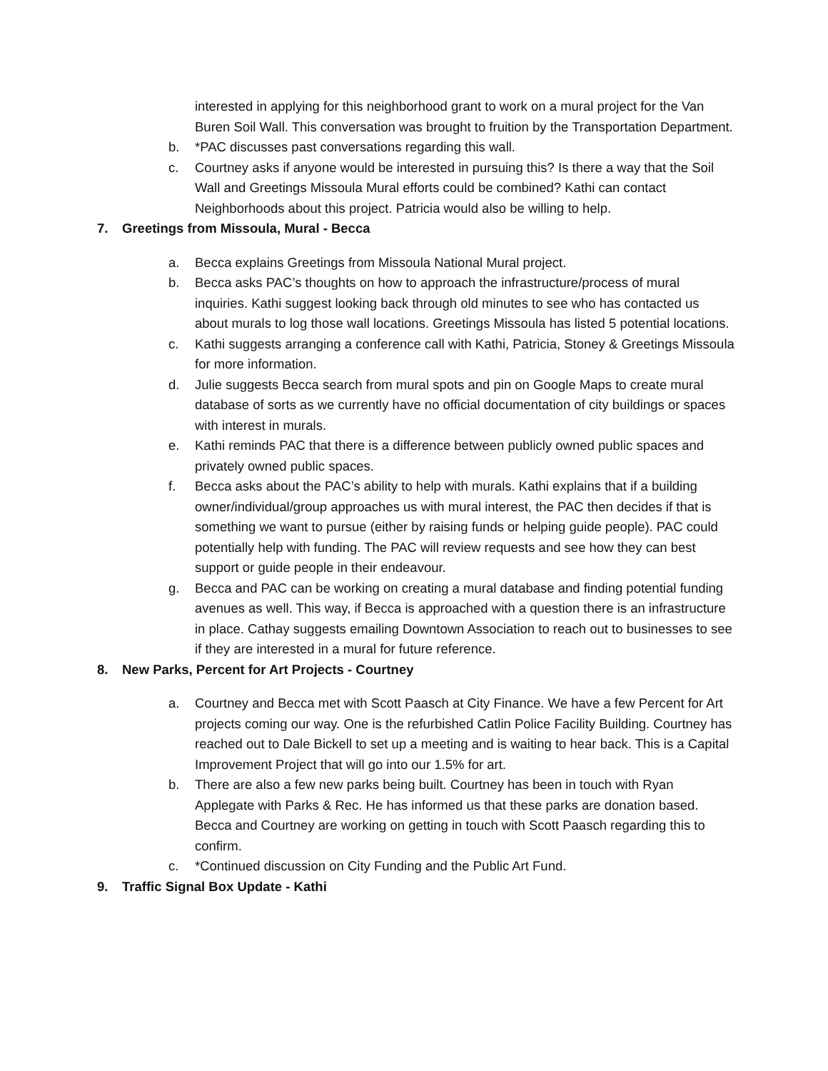interested in applying for this neighborhood grant to work on a mural project for the Van Buren Soil Wall. This conversation was brought to fruition by the Transportation Department.
b. *PAC discusses past conversations regarding this wall.
c. Courtney asks if anyone would be interested in pursuing this? Is there a way that the Soil Wall and Greetings Missoula Mural efforts could be combined? Kathi can contact Neighborhoods about this project. Patricia would also be willing to help.
7. Greetings from Missoula, Mural - Becca
a. Becca explains Greetings from Missoula National Mural project.
b. Becca asks PAC’s thoughts on how to approach the infrastructure/process of mural inquiries. Kathi suggest looking back through old minutes to see who has contacted us about murals to log those wall locations. Greetings Missoula has listed 5 potential locations.
c. Kathi suggests arranging a conference call with Kathi, Patricia, Stoney & Greetings Missoula for more information.
d. Julie suggests Becca search from mural spots and pin on Google Maps to create mural database of sorts as we currently have no official documentation of city buildings or spaces with interest in murals.
e. Kathi reminds PAC that there is a difference between publicly owned public spaces and privately owned public spaces.
f. Becca asks about the PAC’s ability to help with murals. Kathi explains that if a building owner/individual/group approaches us with mural interest, the PAC then decides if that is something we want to pursue (either by raising funds or helping guide people). PAC could potentially help with funding. The PAC will review requests and see how they can best support or guide people in their endeavour.
g. Becca and PAC can be working on creating a mural database and finding potential funding avenues as well. This way, if Becca is approached with a question there is an infrastructure in place. Cathay suggests emailing Downtown Association to reach out to businesses to see if they are interested in a mural for future reference.
8. New Parks, Percent for Art Projects - Courtney
a. Courtney and Becca met with Scott Paasch at City Finance. We have a few Percent for Art projects coming our way. One is the refurbished Catlin Police Facility Building. Courtney has reached out to Dale Bickell to set up a meeting and is waiting to hear back. This is a Capital Improvement Project that will go into our 1.5% for art.
b. There are also a few new parks being built. Courtney has been in touch with Ryan Applegate with Parks & Rec. He has informed us that these parks are donation based. Becca and Courtney are working on getting in touch with Scott Paasch regarding this to confirm.
c. *Continued discussion on City Funding and the Public Art Fund.
9. Traffic Signal Box Update - Kathi